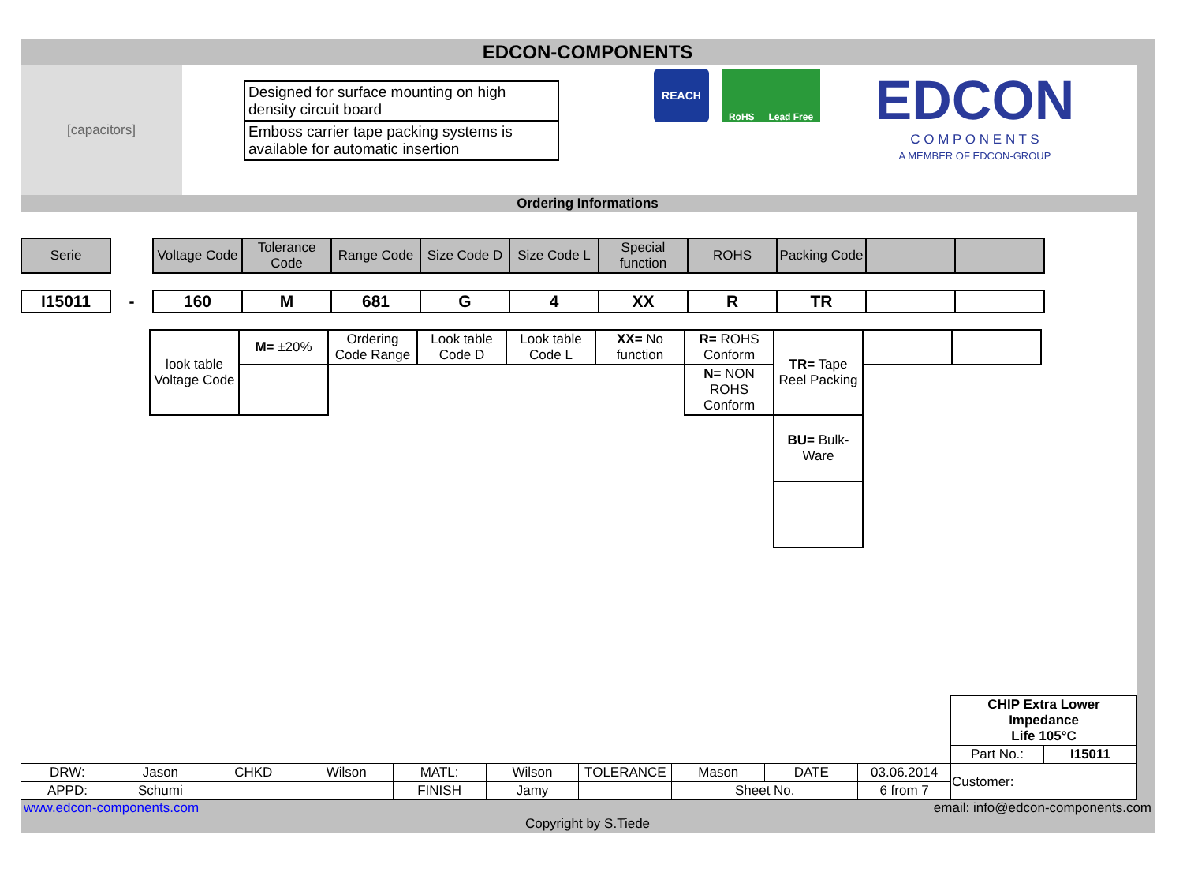EDCON-COMPONENTS
[capacitors]
Designed for surface mounting on high density circuit board
Emboss carrier tape packing systems is available for automatic insertion
REACH
RoHS Lead Free
EDCON
C O M P O N E N T S
A MEMBER OF EDCON-GROUP
Ordering Informations
| Serie | | Voltage Code | Tolerance Code | Range Code | Size Code D | Size Code L | Special function | ROHS | Packing Code | | |
| I15011 | - | 160 | M | 681 | G | 4 | XX | R | TR | | |
| look table Voltage Code | M= ±20% | Ordering Code Range | Look table Code D | Look table Code L | XX= No function | R= ROHS Conform | TR= Tape Reel Packing | | |
| | | | | | | N= NON ROHS Conform | | | |
| | | | | | | | BU= Bulk-Ware | | |
| | | | | | | | | | | CHIP Extra Lower Impedance Life 105°C | |
| | | | | | | | | | | Part No.: | I15011 |
| DRW: | Jason | CHKD | Wilson | MATL: | Wilson | TOLERANCE | Mason | DATE | 03.06.2014 | Customer: | |
| APPD: | Schumi | | | FINISH | Jamy | | Sheet No. | | 6 from 7 | | |
www.edcon-components.com email: info@edcon-components.com
Copyright by S.Tiede